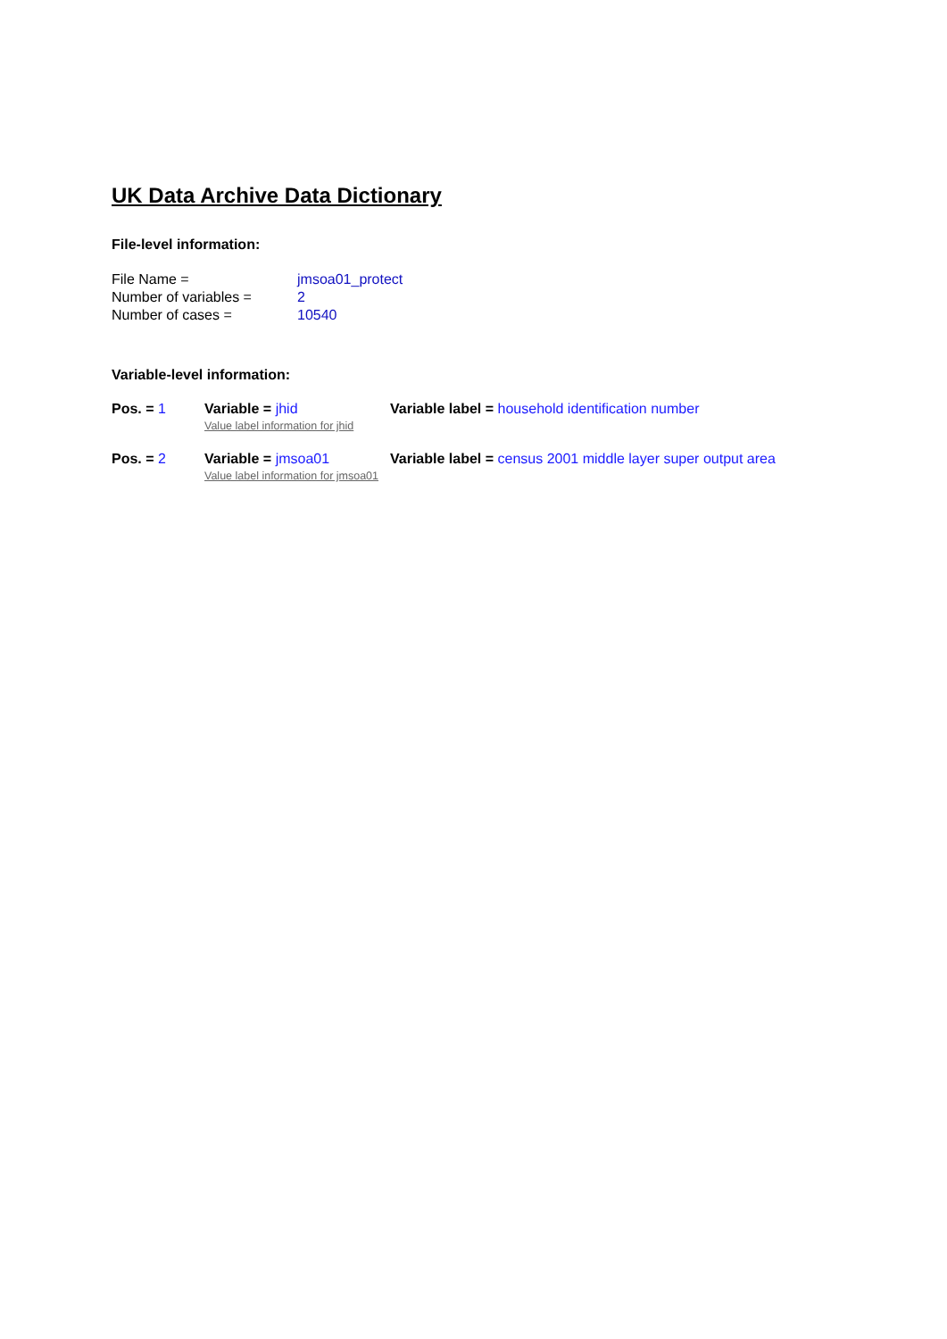UK Data Archive Data Dictionary
File-level information:
| File Name = | jmsoa01_protect |
| Number of variables = | 2 |
| Number of cases = | 10540 |
Variable-level information:
| Pos. = 1 | Variable = jhid Value label information for jhid | Variable label = household identification number |
| Pos. = 2 | Variable = jmsoa01 Value label information for jmsoa01 | Variable label = census 2001 middle layer super output area |